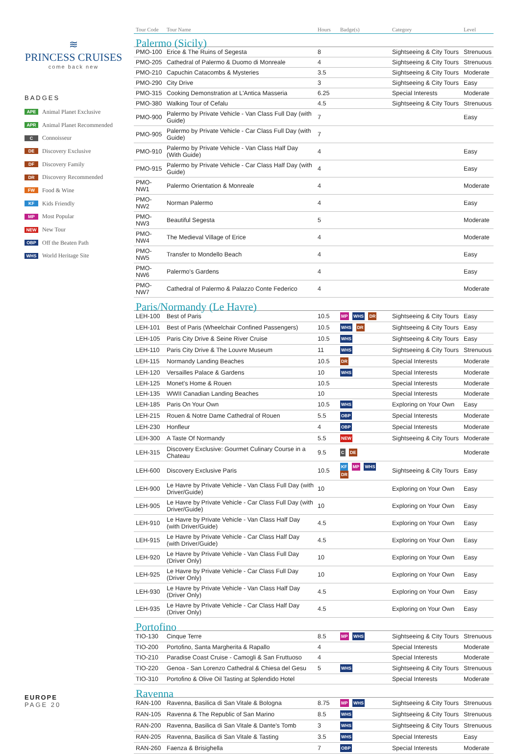≋
PRINCESS CRUISES
come back new
BADGES
APE Animal Planet Exclusive
APR Animal Planet Recommended
C Connoisseur
DE Discovery Exclusive
DF Discovery Family
DR Discovery Recommended
FW Food & Wine
KF Kids Friendly
MP Most Popular
NEW New Tour
OBP Off the Beaten Path
WHS World Heritage Site
EUROPE
PAGE 20
| Tour Code | Tour Name | Hours | Badge(s) | Category | Level |
| --- | --- | --- | --- | --- | --- |
| Palermo (Sicily) | | | | | |
| PMO-100 | Erice & The Ruins of Segesta | 8 | | Sightseeing & City Tours | Strenuous |
| PMO-205 | Cathedral of Palermo & Duomo di Monreale | 4 | | Sightseeing & City Tours | Strenuous |
| PMO-210 | Capuchin Catacombs & Mysteries | 3.5 | | Sightseeing & City Tours | Moderate |
| PMO-290 | City Drive | 3 | | Sightseeing & City Tours | Easy |
| PMO-315 | Cooking Demonstration at L'Antica Masseria | 6.25 | | Special Interests | Moderate |
| PMO-380 | Walking Tour of Cefalu | 4.5 | | Sightseeing & City Tours | Strenuous |
| PMO-900 | Palermo by Private Vehicle - Van Class Full Day (with Guide) | 7 | | | Easy |
| PMO-905 | Palermo by Private Vehicle - Car Class Full Day (with Guide) | 7 | | | |
| PMO-910 | Palermo by Private Vehicle - Van Class Half Day (With Guide) | 4 | | | Easy |
| PMO-915 | Palermo by Private Vehicle - Car Class Half Day (with Guide) | 4 | | | Easy |
| PMO-NW1 | Palermo Orientation & Monreale | 4 | | | Moderate |
| PMO-NW2 | Norman Palermo | 4 | | | Easy |
| PMO-NW3 | Beautiful Segesta | 5 | | | Moderate |
| PMO-NW4 | The Medieval Village of Erice | 4 | | | Moderate |
| PMO-NW5 | Transfer to Mondello Beach | 4 | | | Easy |
| PMO-NW6 | Palermo's Gardens | 4 | | | Easy |
| PMO-NW7 | Cathedral of Palermo & Palazzo Conte Federico | 4 | | | Moderate |
| Paris/Normandy (Le Havre) | | | | | |
| LEH-100 | Best of Paris | 10.5 | MP WHS DR | Sightseeing & City Tours | Easy |
| LEH-101 | Best of Paris (Wheelchair Confined Passengers) | 10.5 | WHS DR | Sightseeing & City Tours | Easy |
| LEH-105 | Paris City Drive & Seine River Cruise | 10.5 | WHS | Sightseeing & City Tours | Easy |
| LEH-110 | Paris City Drive & The Louvre Museum | 11 | WHS | Sightseeing & City Tours | Strenuous |
| LEH-115 | Normandy Landing Beaches | 10.5 | DR | Special Interests | Moderate |
| LEH-120 | Versailles Palace & Gardens | 10 | WHS | Special Interests | Moderate |
| LEH-125 | Monet's Home & Rouen | 10.5 | | Special Interests | Moderate |
| LEH-135 | WWII Canadian Landing Beaches | 10 | | Special Interests | Moderate |
| LEH-185 | Paris On Your Own | 10.5 | WHS | Exploring on Your Own | Easy |
| LEH-215 | Rouen & Notre Dame Cathedral of Rouen | 5.5 | OBP | Special Interests | Moderate |
| LEH-230 | Honfleur | 4 | OBP | Special Interests | Moderate |
| LEH-300 | A Taste Of Normandy | 5.5 | NEW | Sightseeing & City Tours | Moderate |
| LEH-315 | Discovery Exclusive: Gourmet Culinary Course in a Chateau | 9.5 | C DE | | Moderate |
| LEH-600 | Discovery Exclusive Paris | 10.5 | KF MP WHS DR | Sightseeing & City Tours | Easy |
| LEH-900 | Le Havre by Private Vehicle - Van Class Full Day (with Driver/Guide) | 10 | | Exploring on Your Own | Easy |
| LEH-905 | Le Havre by Private Vehicle - Car Class Full Day (with Driver/Guide) | 10 | | Exploring on Your Own | Easy |
| LEH-910 | Le Havre by Private Vehicle - Van Class Half Day (with Driver/Guide) | 4.5 | | Exploring on Your Own | Easy |
| LEH-915 | Le Havre by Private Vehicle - Car Class Half Day (with Driver/Guide) | 4.5 | | Exploring on Your Own | Easy |
| LEH-920 | Le Havre by Private Vehicle - Van Class Full Day (Driver Only) | 10 | | Exploring on Your Own | Easy |
| LEH-925 | Le Havre by Private Vehicle - Car Class Full Day (Driver Only) | 10 | | Exploring on Your Own | Easy |
| LEH-930 | Le Havre by Private Vehicle - Van Class Half Day (Driver Only) | 4.5 | | Exploring on Your Own | Easy |
| LEH-935 | Le Havre by Private Vehicle - Car Class Half Day (Driver Only) | 4.5 | | Exploring on Your Own | Easy |
| Portofino | | | | | |
| TIO-130 | Cinque Terre | 8.5 | MP WHS | Sightseeing & City Tours | Strenuous |
| TIO-200 | Portofino, Santa Margherita & Rapallo | 4 | | Special Interests | Moderate |
| TIO-210 | Paradise Coast Cruise - Camogli & San Fruttuoso | 4 | | Special Interests | Moderate |
| TIO-220 | Genoa - San Lorenzo Cathedral & Chiesa del Gesu | 5 | WHS | Sightseeing & City Tours | Strenuous |
| TIO-310 | Portofino & Olive Oil Tasting at Splendido Hotel | | | Special Interests | Moderate |
| Ravenna | | | | | |
| RAN-100 | Ravenna, Basilica di San Vitale & Bologna | 8.75 | MP WHS | Sightseeing & City Tours | Strenuous |
| RAN-105 | Ravenna & The Republic of San Marino | 8.5 | WHS | Sightseeing & City Tours | Strenuous |
| RAN-200 | Ravenna, Basilica di San Vitale & Dante's Tomb | 3 | WHS | Sightseeing & City Tours | Strenuous |
| RAN-205 | Ravenna, Basilica di San Vitale & Tasting | 3.5 | WHS | Special Interests | Easy |
| RAN-260 | Faenza & Brisighella | 7 | OBP | Special Interests | Moderate |